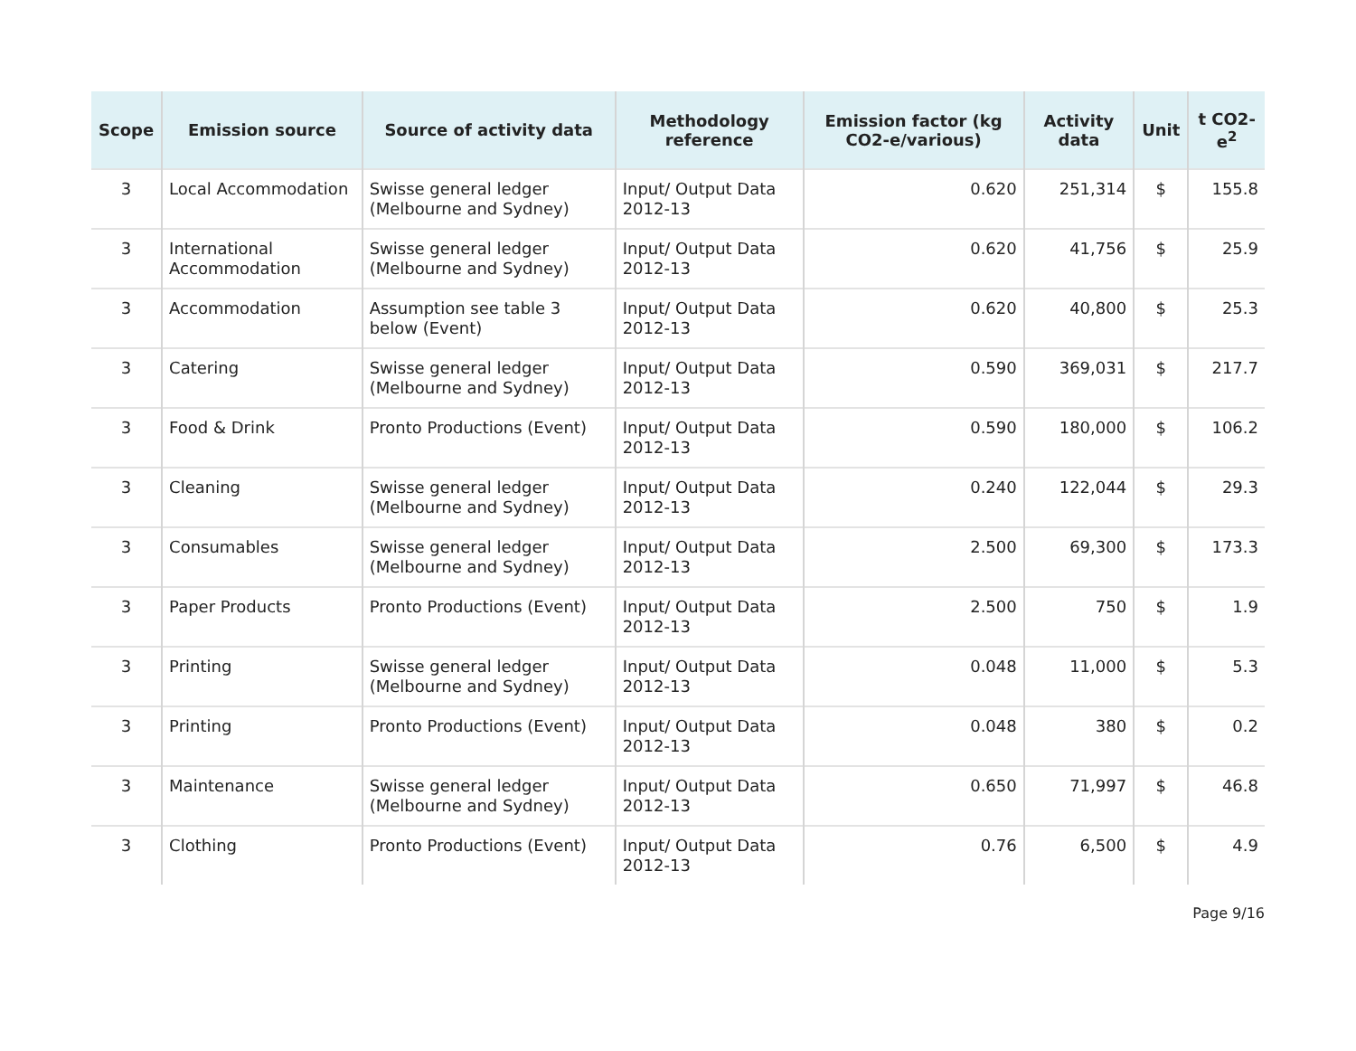| Scope | Emission source | Source of activity data | Methodology reference | Emission factor (kg CO2-e/various) | Activity data | Unit | t CO2-e<sup>2</sup> |
| --- | --- | --- | --- | --- | --- | --- | --- |
| 3 | Local Accommodation | Swisse general ledger (Melbourne and Sydney) | Input/ Output Data 2012-13 | 0.620 | 251,314 | $ | 155.8 |
| 3 | International Accommodation | Swisse general ledger (Melbourne and Sydney) | Input/ Output Data 2012-13 | 0.620 | 41,756 | $ | 25.9 |
| 3 | Accommodation | Assumption see table 3 below (Event) | Input/ Output Data 2012-13 | 0.620 | 40,800 | $ | 25.3 |
| 3 | Catering | Swisse general ledger (Melbourne and Sydney) | Input/ Output Data 2012-13 | 0.590 | 369,031 | $ | 217.7 |
| 3 | Food & Drink | Pronto Productions (Event) | Input/ Output Data 2012-13 | 0.590 | 180,000 | $ | 106.2 |
| 3 | Cleaning | Swisse general ledger (Melbourne and Sydney) | Input/ Output Data 2012-13 | 0.240 | 122,044 | $ | 29.3 |
| 3 | Consumables | Swisse general ledger (Melbourne and Sydney) | Input/ Output Data 2012-13 | 2.500 | 69,300 | $ | 173.3 |
| 3 | Paper Products | Pronto Productions (Event) | Input/ Output Data 2012-13 | 2.500 | 750 | $ | 1.9 |
| 3 | Printing | Swisse general ledger (Melbourne and Sydney) | Input/ Output Data 2012-13 | 0.048 | 11,000 | $ | 5.3 |
| 3 | Printing | Pronto Productions (Event) | Input/ Output Data 2012-13 | 0.048 | 380 | $ | 0.2 |
| 3 | Maintenance | Swisse general ledger (Melbourne and Sydney) | Input/ Output Data 2012-13 | 0.650 | 71,997 | $ | 46.8 |
| 3 | Clothing | Pronto Productions (Event) | Input/ Output Data 2012-13 | 0.76 | 6,500 | $ | 4.9 |
Page 9/16